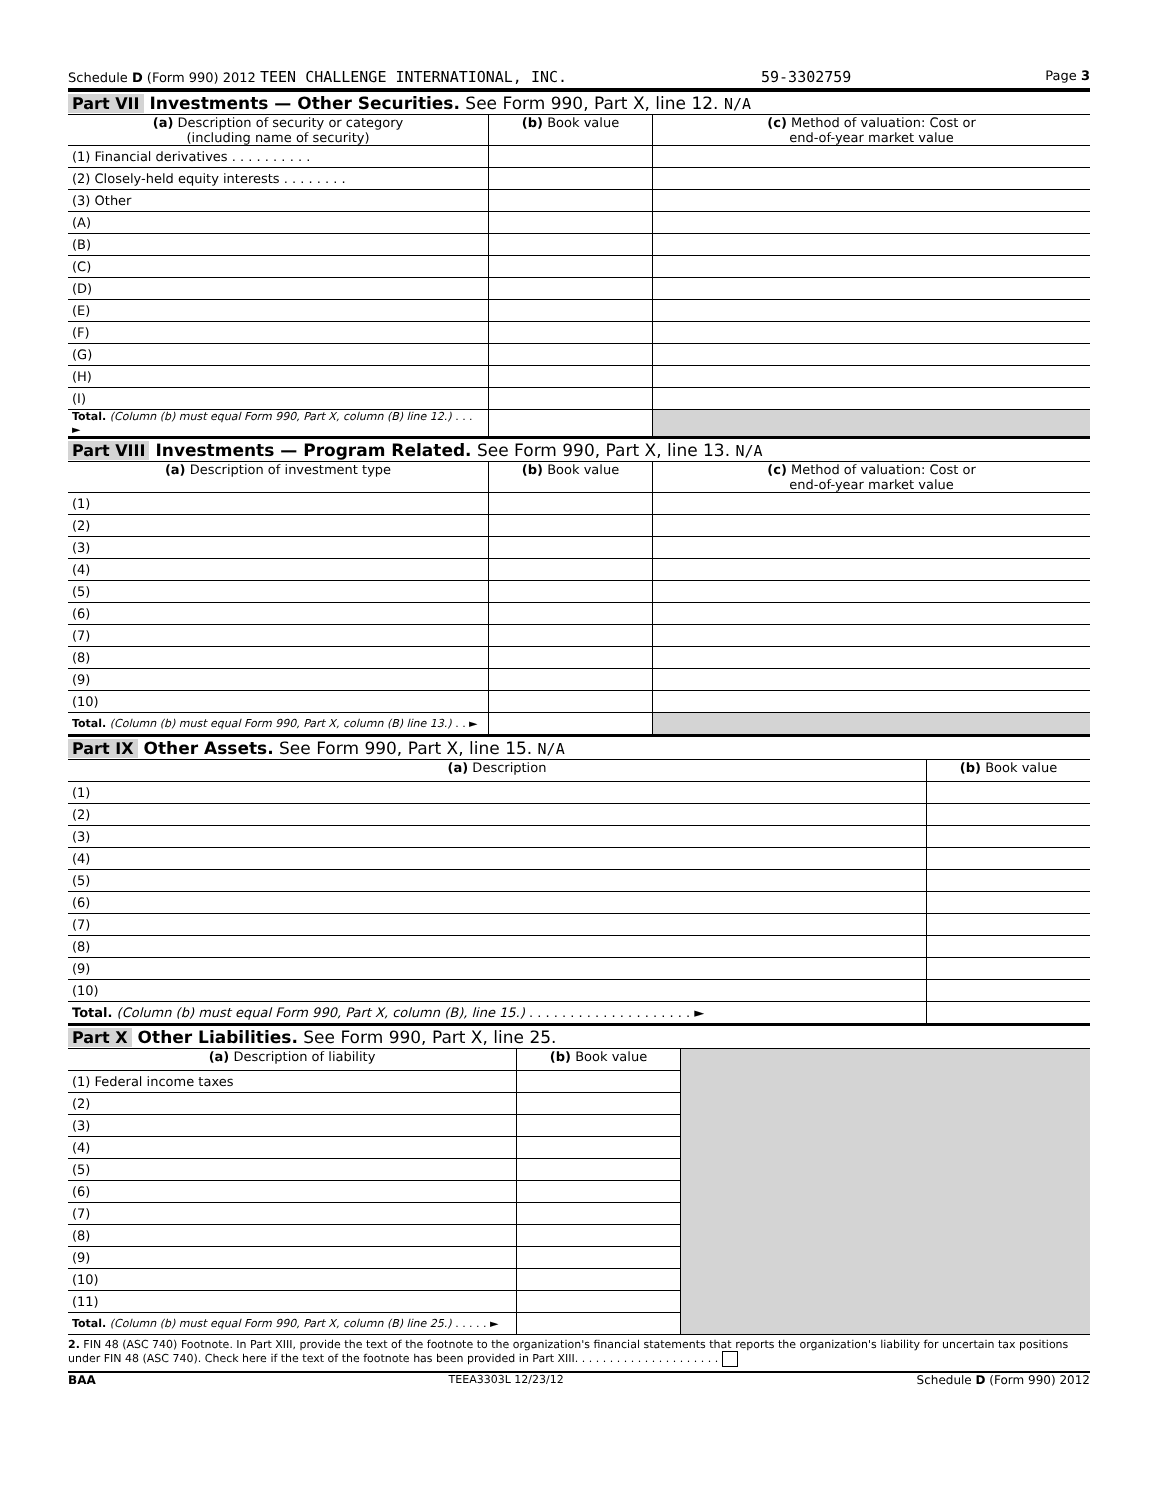Schedule D (Form 990) 2012 TEEN CHALLENGE INTERNATIONAL, INC. 59-3302759 Page 3
Part VII Investments — Other Securities. See Form 990, Part X, line 12. N/A
| (a) Description of security or category (including name of security) | (b) Book value | (c) Method of valuation: Cost or end-of-year market value |
| --- | --- | --- |
| (1) Financial derivatives . . . . . . . . . . | | |
| (2) Closely-held equity interests . . . . . . . . | | |
| (3) Other | | |
| (A) | | |
| (B) | | |
| (C) | | |
| (D) | | |
| (E) | | |
| (F) | | |
| (G) | | |
| (H) | | |
| (I) | | |
| Total. (Column (b) must equal Form 990, Part X, column (B) line 12.) . . . ► | | |
Part VIII Investments — Program Related. See Form 990, Part X, line 13. N/A
| (a) Description of investment type | (b) Book value | (c) Method of valuation: Cost or end-of-year market value |
| --- | --- | --- |
| (1) | | |
| (2) | | |
| (3) | | |
| (4) | | |
| (5) | | |
| (6) | | |
| (7) | | |
| (8) | | |
| (9) | | |
| (10) | | |
| Total. (Column (b) must equal Form 990, Part X, column (B) line 13.) . . ► | | |
Part IX Other Assets. See Form 990, Part X, line 15. N/A
| (a) Description | (b) Book value |
| --- | --- |
| (1) | |
| (2) | |
| (3) | |
| (4) | |
| (5) | |
| (6) | |
| (7) | |
| (8) | |
| (9) | |
| (10) | |
| Total. (Column (b) must equal Form 990, Part X, column (B), line 15.) . . . . . . . . . . . . . . . . . . . . ► | |
Part X Other Liabilities. See Form 990, Part X, line 25.
| (a) Description of liability | (b) Book value | |
| (1) Federal income taxes | | |
| (2) | | |
| (3) | | |
| (4) | | |
| (5) | | |
| (6) | | |
| (7) | | |
| (8) | | |
| (9) | | |
| (10) | | |
| (11) | | |
| Total. (Column (b) must equal Form 990, Part X, column (B) line 25.) . . . . . ► | | |
2. FIN 48 (ASC 740) Footnote. In Part XIII, provide the text of the footnote to the organization's financial statements that reports the organization's liability for uncertain tax positions under FIN 48 (ASC 740). Check here if the text of the footnote has been provided in Part XIII. . . . . . . . . . . . . . . . . . . . .
BAA TEEA3303L 12/23/12 Schedule D (Form 990) 2012